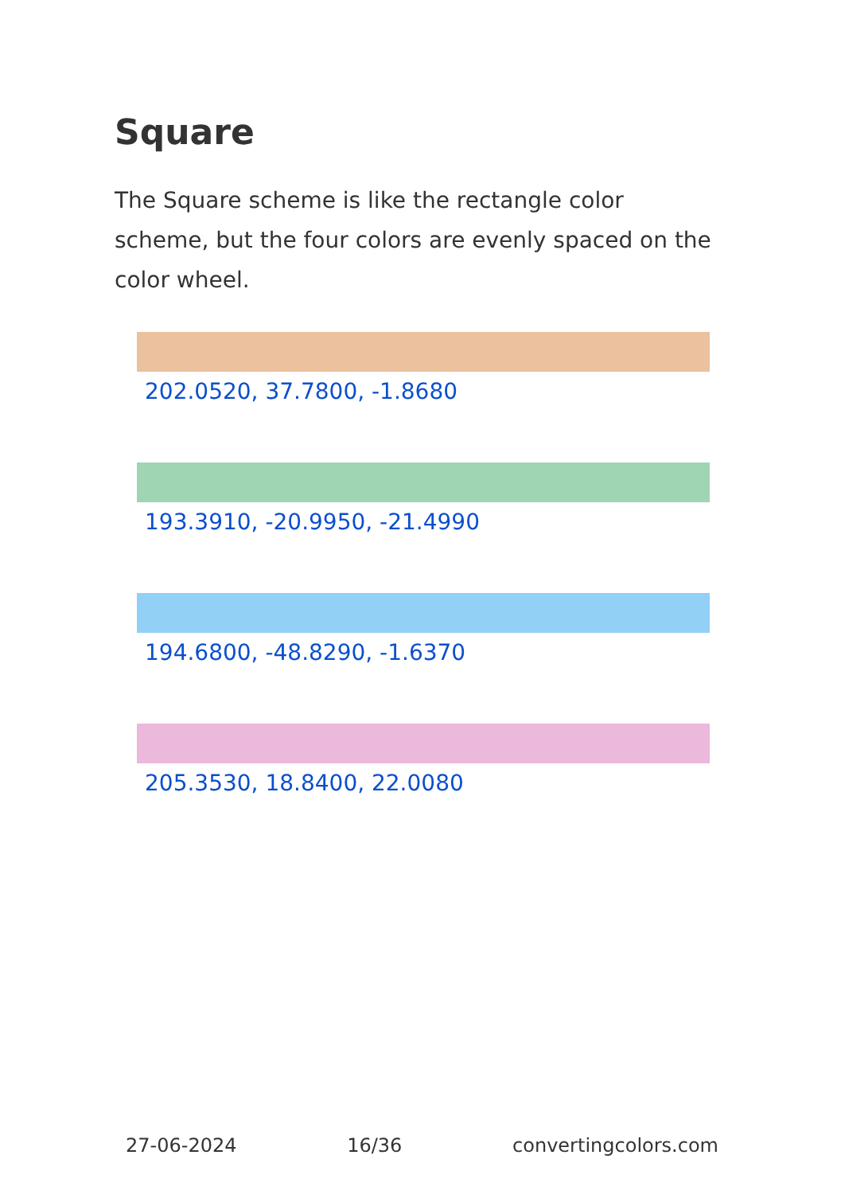Square
The Square scheme is like the rectangle color scheme, but the four colors are evenly spaced on the color wheel.
202.0520, 37.7800, -1.8680
193.3910, -20.9950, -21.4990
194.6800, -48.8290, -1.6370
205.3530, 18.8400, 22.0080
27-06-2024 16/36 convertingcolors.com